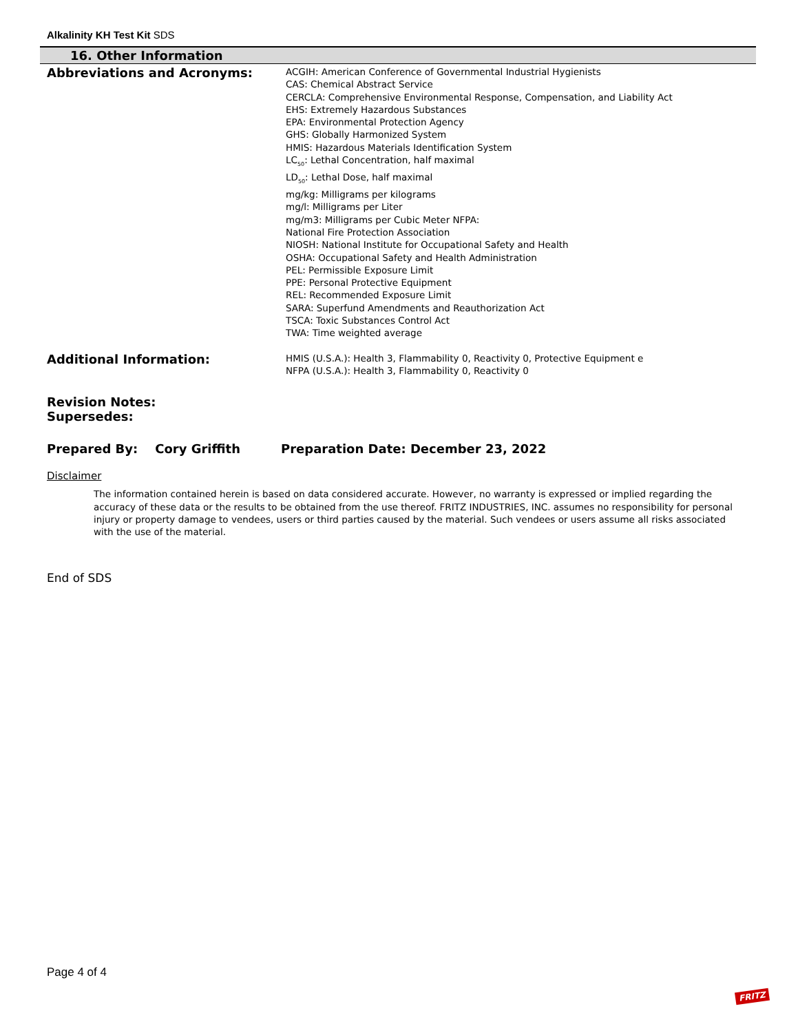Alkalinity KH Test Kit SDS
16. Other Information
Abbreviations and Acronyms:
ACGIH: American Conference of Governmental Industrial Hygienists
CAS: Chemical Abstract Service
CERCLA: Comprehensive Environmental Response, Compensation, and Liability Act
EHS: Extremely Hazardous Substances
EPA: Environmental Protection Agency
GHS: Globally Harmonized System
HMIS: Hazardous Materials Identification System
LC<sub>50</sub>: Lethal Concentration, half maximal
LD<sub>50</sub>: Lethal Dose, half maximal
mg/kg: Milligrams per kilograms
mg/l: Milligrams per Liter
mg/m3: Milligrams per Cubic Meter NFPA:
National Fire Protection Association
NIOSH: National Institute for Occupational Safety and Health
OSHA: Occupational Safety and Health Administration
PEL: Permissible Exposure Limit
PPE: Personal Protective Equipment
REL: Recommended Exposure Limit
SARA: Superfund Amendments and Reauthorization Act
TSCA: Toxic Substances Control Act
TWA: Time weighted average
Additional Information:
HMIS (U.S.A.): Health 3, Flammability 0, Reactivity 0, Protective Equipment e
NFPA (U.S.A.): Health 3, Flammability 0, Reactivity 0
Revision Notes:
Supersedes:
Prepared By: Cory Griffith Preparation Date: December 23, 2022
Disclaimer
The information contained herein is based on data considered accurate. However, no warranty is expressed or implied regarding the accuracy of these data or the results to be obtained from the use thereof. FRITZ INDUSTRIES, INC. assumes no responsibility for personal injury or property damage to vendees, users or third parties caused by the material. Such vendees or users assume all risks associated with the use of the material.
End of SDS
Page 4 of 4
FRITZ